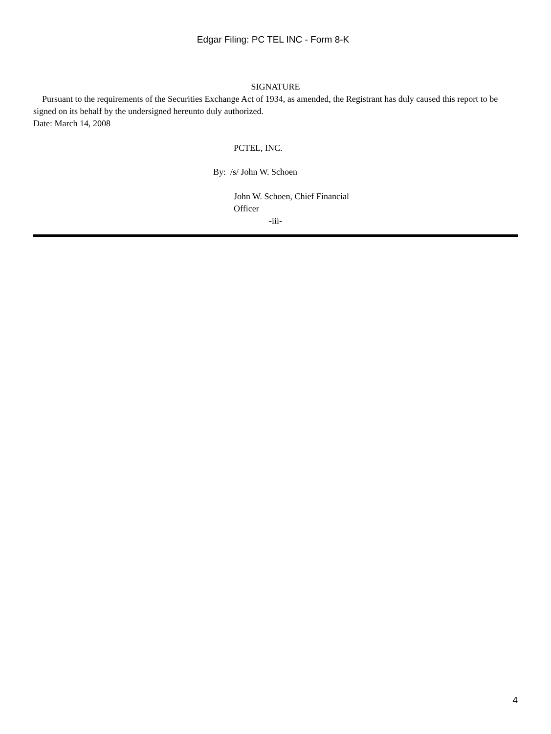Edgar Filing: PC TEL INC - Form 8-K
SIGNATURE
Pursuant to the requirements of the Securities Exchange Act of 1934, as amended, the Registrant has duly caused this report to be signed on its behalf by the undersigned hereunto duly authorized.
Date: March 14, 2008
PCTEL, INC.
By: /s/ John W. Schoen
John W. Schoen, Chief Financial
Officer
-iii-
4